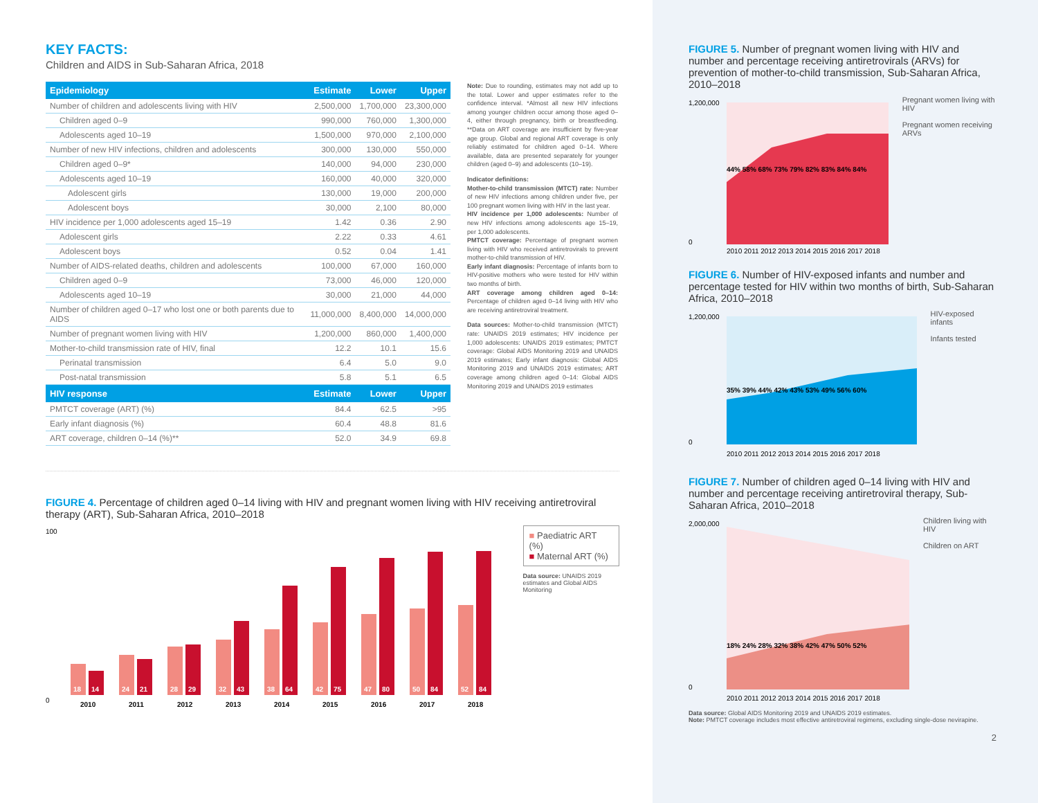KEY FACTS:
Children and AIDS in Sub-Saharan Africa, 2018
| Epidemiology | Estimate | Lower | Upper |
| --- | --- | --- | --- |
| Number of children and adolescents living with HIV | 2,500,000 | 1,700,000 | 23,300,000 |
| Children aged 0–9 | 990,000 | 760,000 | 1,300,000 |
| Adolescents aged 10–19 | 1,500,000 | 970,000 | 2,100,000 |
| Number of new HIV infections, children and adolescents | 300,000 | 130,000 | 550,000 |
| Children aged 0–9* | 140,000 | 94,000 | 230,000 |
| Adolescents aged 10–19 | 160,000 | 40,000 | 320,000 |
| Adolescent girls | 130,000 | 19,000 | 200,000 |
| Adolescent boys | 30,000 | 2,100 | 80,000 |
| HIV incidence per 1,000 adolescents aged 15–19 | 1.42 | 0.36 | 2.90 |
| Adolescent girls | 2.22 | 0.33 | 4.61 |
| Adolescent boys | 0.52 | 0.04 | 1.41 |
| Number of AIDS-related deaths, children and adolescents | 100,000 | 67,000 | 160,000 |
| Children aged 0–9 | 73,000 | 46,000 | 120,000 |
| Adolescents aged 10–19 | 30,000 | 21,000 | 44,000 |
| Number of children aged 0–17 who lost one or both parents due to AIDS | 11,000,000 | 8,400,000 | 14,000,000 |
| Number of pregnant women living with HIV | 1,200,000 | 860,000 | 1,400,000 |
| Mother-to-child transmission rate of HIV, final | 12.2 | 10.1 | 15.6 |
| Perinatal transmission | 6.4 | 5.0 | 9.0 |
| Post-natal transmission | 5.8 | 5.1 | 6.5 |
| HIV response | Estimate | Lower | Upper |
| PMTCT coverage (ART) (%) | 84.4 | 62.5 | >95 |
| Early infant diagnosis (%) | 60.4 | 48.8 | 81.6 |
| ART coverage, children 0–14 (%)** | 52.0 | 34.9 | 69.8 |
Note: Due to rounding, estimates may not add up to the total. Lower and upper estimates refer to the confidence interval. *Almost all new HIV infections among younger children occur among those aged 0–4, either through pregnancy, birth or breastfeeding. **Data on ART coverage are insufficient by five-year age group. Global and regional ART coverage is only reliably estimated for children aged 0–14. Where available, data are presented separately for younger children (aged 0–9) and adolescents (10–19).
Indicator definitions:
Mother-to-child transmission (MTCT) rate: Number of new HIV infections among children under five, per 100 pregnant women living with HIV in the last year.
HIV incidence per 1,000 adolescents: Number of new HIV infections among adolescents age 15–19, per 1,000 adolescents.
PMTCT coverage: Percentage of pregnant women living with HIV who received antiretrovirals to prevent mother-to-child transmission of HIV.
Early infant diagnosis: Percentage of infants born to HIV-positive mothers who were tested for HIV within two months of birth.
ART coverage among children aged 0–14: Percentage of children aged 0–14 living with HIV who are receiving antiretroviral treatment.
Data sources: Mother-to-child transmission (MTCT) rate: UNAIDS 2019 estimates; HIV incidence per 1,000 adolescents: UNAIDS 2019 estimates; PMTCT coverage: Global AIDS Monitoring 2019 and UNAIDS 2019 estimates; Early infant diagnosis: Global AIDS Monitoring 2019 and UNAIDS 2019 estimates; ART coverage among children aged 0–14: Global AIDS Monitoring 2019 and UNAIDS 2019 estimates
FIGURE 4. Percentage of children aged 0–14 living with HIV and pregnant women living with HIV receiving antiretroviral therapy (ART), Sub-Saharan Africa, 2010–2018
100
0
18
14
24
21
28
29
32
43
38
64
42
75
47
80
50
84
52
84
2010
2011
2012
2013
2014
2015
2016
2017
2018
■ Paediatric ART (%)
■ Maternal ART (%)
Data source: UNAIDS 2019 estimates and Global AIDS Monitoring
FIGURE 5. Number of pregnant women living with HIV and number and percentage receiving antiretrovirals (ARVs) for prevention of mother-to-child transmission, Sub-Saharan Africa, 2010–2018
1,200,000
0
2010 2011 2012 2013 2014 2015 2016 2017 2018
44% 58% 68% 73% 79% 82% 83% 84% 84%
Pregnant women living with HIV
Pregnant women receiving ARVs
FIGURE 6. Number of HIV-exposed infants and number and percentage tested for HIV within two months of birth, Sub-Saharan Africa, 2010–2018
1,200,000
0
2010 2011 2012 2013 2014 2015 2016 2017 2018
35% 39% 44% 42% 43% 53% 49% 56% 60%
HIV-exposed infants
Infants tested
FIGURE 7. Number of children aged 0–14 living with HIV and number and percentage receiving antiretroviral therapy, Sub-Saharan Africa, 2010–2018
2,000,000
0
2010 2011 2012 2013 2014 2015 2016 2017 2018
18% 24% 28% 32% 38% 42% 47% 50% 52%
Children living with HIV
Children on ART
Data source: Global AIDS Monitoring 2019 and UNAIDS 2019 estimates.
Note: PMTCT coverage includes most effective antiretroviral regimens, excluding single-dose nevirapine.
2